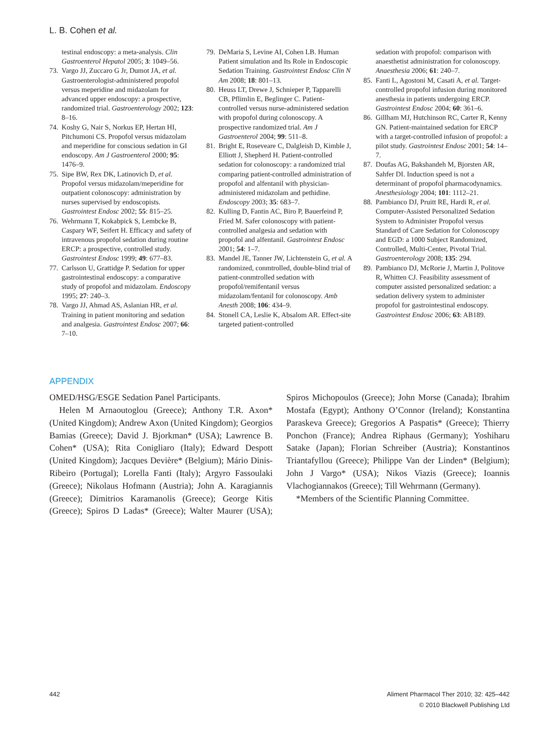L. B. Cohen et al.
testinal endoscopy: a meta-analysis. Clin Gastroenterol Hepatol 2005; 3: 1049–56.
73. Vargo JJ, Zuccaro G Jr, Dumot JA, et al. Gastroenterologist-administered propofol versus meperidine and midazolam for advanced upper endoscopy: a prospective, randomized trial. Gastroenterology 2002; 123: 8–16.
74. Koshy G, Nair S, Norkus EP, Hertan HI, Pitchumoni CS. Propofol versus midazolam and meperidine for conscious sedation in GI endoscopy. Am J Gastroenterol 2000; 95: 1476–9.
75. Sipe BW, Rex DK, Latinovich D, et al. Propofol versus midazolam/meperidine for outpatient colonoscopy: administration by nurses supervised by endoscopists. Gastrointest Endosc 2002; 55: 815–25.
76. Wehrmann T, Kokabpick S, Lembcke B, Caspary WF, Seifert H. Efficacy and safety of intravenous propofol sedation during routine ERCP: a prospective, controlled study. Gastrointest Endosc 1999; 49: 677–83.
77. Carlsson U, Grattidge P. Sedation for upper gastrointestinal endoscopy: a comparative study of propofol and midazolam. Endoscopy 1995; 27: 240–3.
78. Vargo JJ, Ahmad AS, Aslanian HR, et al. Training in patient monitoring and sedation and analgesia. Gastrointest Endosc 2007; 66: 7–10.
79. DeMaria S, Levine AI, Cohen LB. Human Patient simulation and Its Role in Endoscopic Sedation Training. Gastrointest Endosc Clin N Am 2008; 18: 801–13.
80. Heuss LT, Drewe J, Schnieper P, Tapparelli CB, Pflimlin E, Beglinger C. Patient-controlled versus nurse-administered sedation with propofol during colonoscopy. A prospective randomized trial. Am J Gastroenterol 2004; 99: 511–8.
81. Bright E, Roseveare C, Dalgleish D, Kimble J, Elliott J, Shepherd H. Patient-controlled sedation for colonoscopy: a randomized trial comparing patient-controlled administration of propofol and alfentanil with physician-administered midazolam and pethidine. Endoscopy 2003; 35: 683–7.
82. Kulling D, Fantin AC, Biro P, Bauerfeind P, Fried M. Safer colonoscopy with patient-controlled analgesia and sedation with propofol and alfentanil. Gastrointest Endosc 2001; 54: 1–7.
83. Mandel JE, Tanner JW, Lichtenstein G, et al. A randomized, conmtrolled, double-blind trial of patient-conmtrolled sedation with propofol/remifentanil versus midazolam/fentanil for colonoscopy. Amb Anesth 2008; 106: 434–9.
84. Stonell CA, Leslie K, Absalom AR. Effect-site targeted patient-controlled
sedation with propofol: comparison with anaesthetist administration for colonoscopy. Anaesthesia 2006; 61: 240–7.
85. Fanti L, Agostoni M, Casati A, et al. Target-controlled propofol infusion during monitored anesthesia in patients undergoing ERCP. Gastrointest Endosc 2004; 60: 361–6.
86. Gillham MJ, Hutchinson RC, Carter R, Kenny GN. Patient-maintained sedation for ERCP with a target-controlled infusion of propofol: a pilot study. Gastrointest Endosc 2001; 54: 14–7.
87. Doufas AG, Bakshandeh M, Bjorsten AR, Sahfer DI. Induction speed is not a determinant of propofol pharmacodynamics. Anesthesiology 2004; 101: 1112–21.
88. Pambianco DJ, Pruitt RE, Hardi R, et al. Computer-Assisted Personalized Sedation System to Administer Propofol versus Standard of Care Sedation for Colonoscopy and EGD: a 1000 Subject Randomized, Controlled, Multi-Center, Pivotal Trial. Gastroenterology 2008; 135: 294.
89. Pambianco DJ, McRorie J, Martin J, Politove R, Whitten CJ. Feasibility assessment of computer assisted personalized sedation: a sedation delivery system to administer propofol for gastrointestinal endoscopy. Gastrointest Endosc 2006; 63: AB189.
APPENDIX
OMED/HSG/ESGE Sedation Panel Participants.
Helen M Arnaoutoglou (Greece); Anthony T.R. Axon* (United Kingdom); Andrew Axon (United Kingdom); Georgios Bamias (Greece); David J. Bjorkman* (USA); Lawrence B. Cohen* (USA); Rita Conigliaro (Italy); Edward Despott (United Kingdom); Jacques Devière* (Belgium); Mário Dinis-Ribeiro (Portugal); Lorella Fanti (Italy); Argyro Fassoulaki (Greece); Nikolaus Hofmann (Austria); John A. Karagiannis (Greece); Dimitrios Karamanolis (Greece); George Kitis (Greece); Spiros D Ladas* (Greece); Walter Maurer (USA); Spiros Michopoulos (Greece); John Morse (Canada); Ibrahim Mostafa (Egypt); Anthony O’Connor (Ireland); Konstantina Paraskeva Greece); Gregorios A Paspatis* (Greece); Thierry Ponchon (France); Andrea Riphaus (Germany); Yoshiharu Satake (Japan); Florian Schreiber (Austria); Konstantinos Triantafyllou (Greece); Philippe Van der Linden* (Belgium); John J Vargo* (USA); Nikos Viazis (Greece); Ioannis Vlachogiannakos (Greece); Till Wehrmann (Germany).
*Members of the Scientific Planning Committee.
442 Aliment Pharmacol Ther 2010; 32: 425–442
© 2010 Blackwell Publishing Ltd